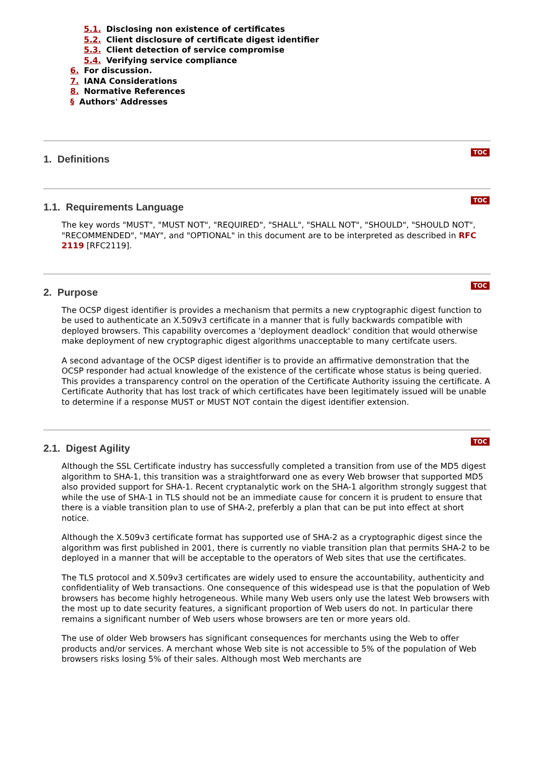5.1. Disclosing non existence of certificates
5.2. Client disclosure of certificate digest identifier
5.3. Client detection of service compromise
5.4. Verifying service compliance
6. For discussion.
7. IANA Considerations
8. Normative References
§ Authors' Addresses
TOC
1. Definitions
TOC
1.1. Requirements Language
The key words "MUST", "MUST NOT", "REQUIRED", "SHALL", "SHALL NOT", "SHOULD", "SHOULD NOT", "RECOMMENDED", "MAY", and "OPTIONAL" in this document are to be interpreted as described in RFC 2119 [RFC2119].
TOC
2. Purpose
The OCSP digest identifier is provides a mechanism that permits a new cryptographic digest function to be used to authenticate an X.509v3 certificate in a manner that is fully backwards compatible with deployed browsers. This capability overcomes a 'deployment deadlock' condition that would otherwise make deployment of new cryptographic digest algorithms unacceptable to many certifcate users.
A second advantage of the OCSP digest identifier is to provide an affirmative demonstration that the OCSP responder had actual knowledge of the existence of the certificate whose status is being queried. This provides a transparency control on the operation of the Certificate Authority issuing the certificate. A Certificate Authority that has lost track of which certificates have been legitimately issued will be unable to determine if a response MUST or MUST NOT contain the digest identifier extension.
TOC
2.1. Digest Agility
Although the SSL Certificate industry has successfully completed a transition from use of the MD5 digest algorithm to SHA-1, this transition was a straightforward one as every Web browser that supported MD5 also provided support for SHA-1. Recent cryptanalytic work on the SHA-1 algorithm strongly suggest that while the use of SHA-1 in TLS should not be an immediate cause for concern it is prudent to ensure that there is a viable transition plan to use of SHA-2, preferbly a plan that can be put into effect at short notice.
Although the X.509v3 certificate format has supported use of SHA-2 as a cryptographic digest since the algorithm was first published in 2001, there is currently no viable transition plan that permits SHA-2 to be deployed in a manner that will be acceptable to the operators of Web sites that use the certificates.
The TLS protocol and X.509v3 certificates are widely used to ensure the accountability, authenticity and confidentiality of Web transactions. One consequence of this widespead use is that the population of Web browsers has become highly hetrogeneous. While many Web users only use the latest Web browsers with the most up to date security features, a significant proportion of Web users do not. In particular there remains a significant number of Web users whose browsers are ten or more years old.
The use of older Web browsers has significant consequences for merchants using the Web to offer products and/or services. A merchant whose Web site is not accessible to 5% of the population of Web browsers risks losing 5% of their sales. Although most Web merchants are